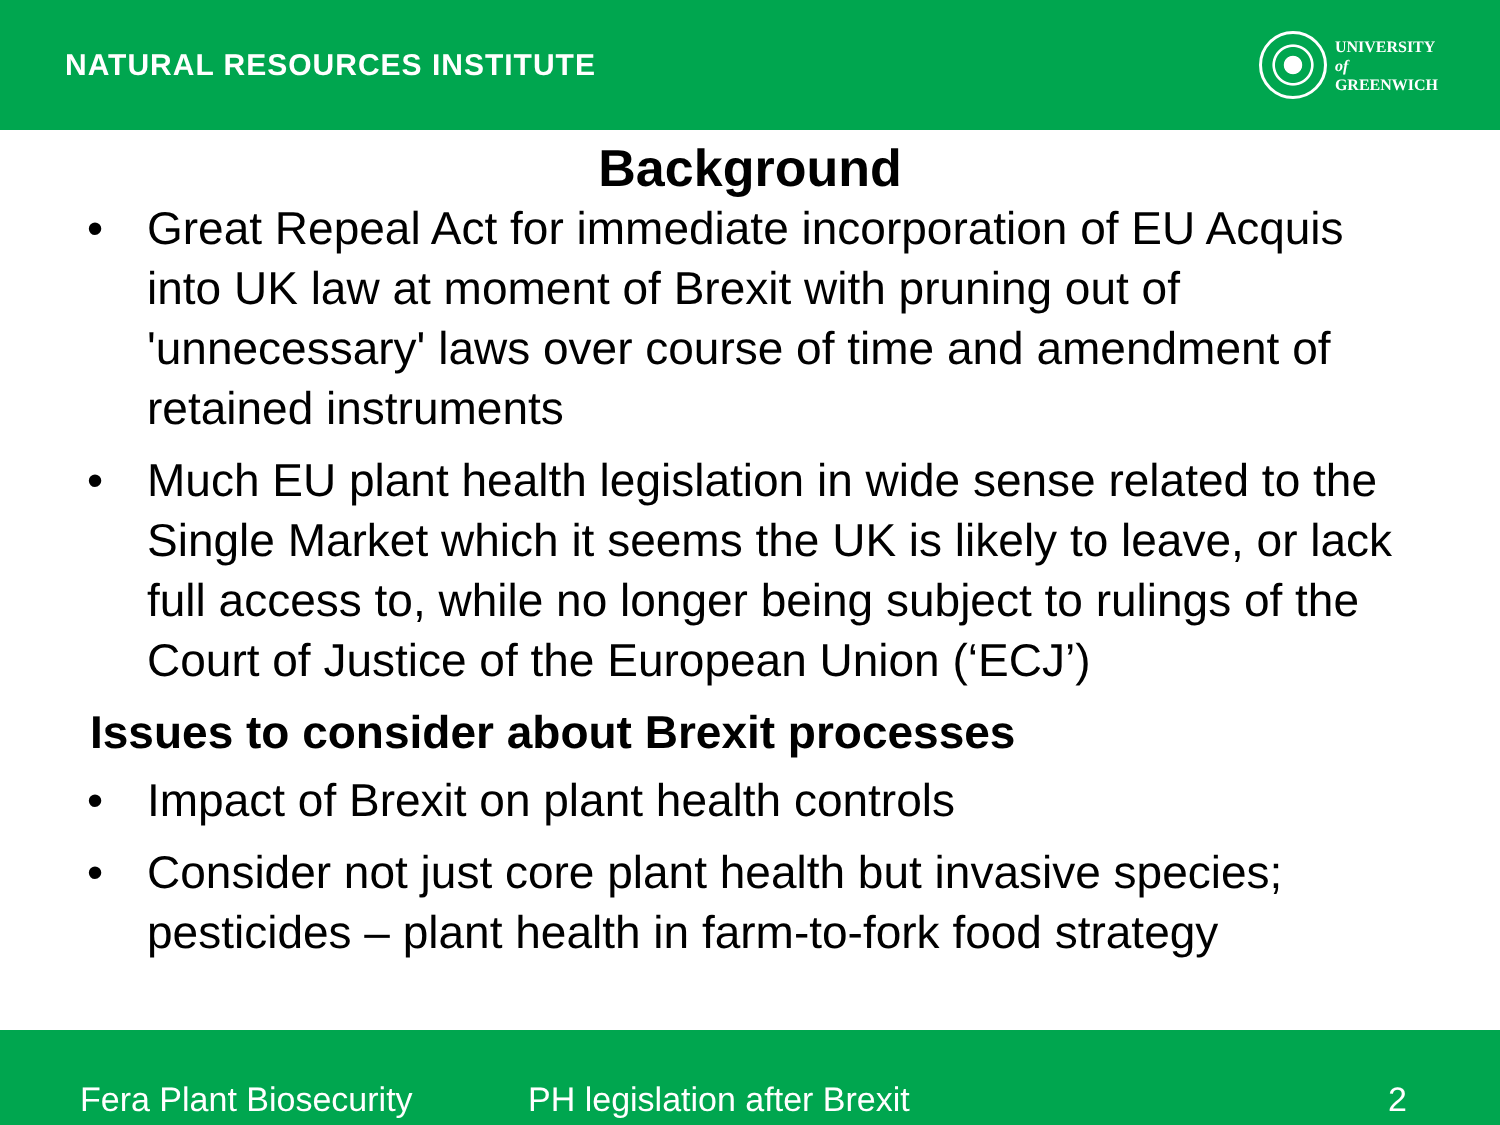NATURAL RESOURCES INSTITUTE
UNIVERSITY
of
GREENWICH
Background
• Great Repeal Act for immediate incorporation of EU Acquis into UK law at moment of Brexit with pruning out of 'unnecessary' laws over course of time and amendment of retained instruments
• Much EU plant health legislation in wide sense related to the Single Market which it seems the UK is likely to leave, or lack full access to, while no longer being subject to rulings of the Court of Justice of the European Union (‘ECJ’)
Issues to consider about Brexit processes
• Impact of Brexit on plant health controls
• Consider not just core plant health but invasive species; pesticides – plant health in farm-to-fork food strategy
Fera Plant Biosecurity PH legislation after Brexit 2